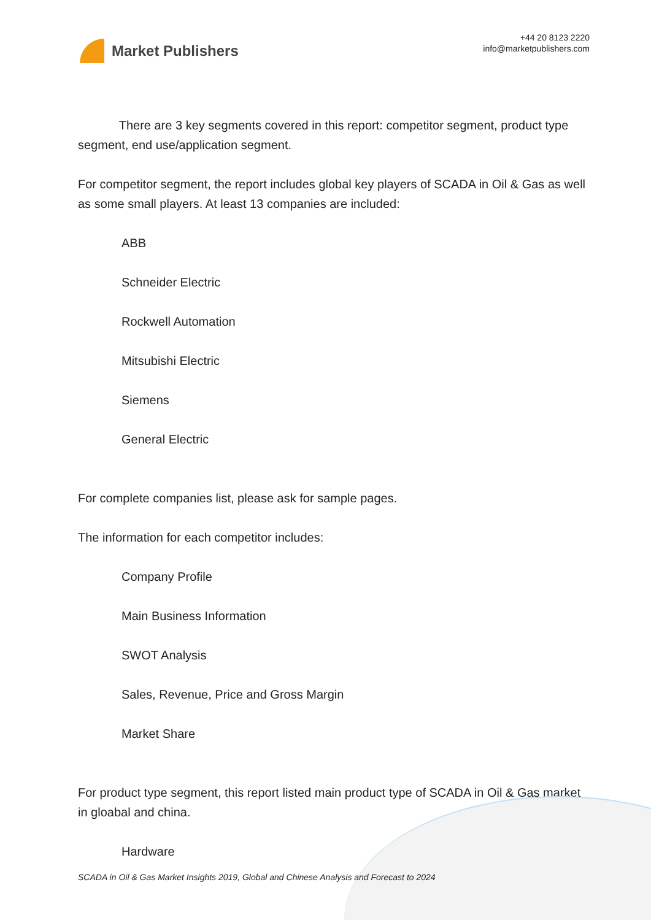Market Publishers
+44 20 8123 2220
info@marketpublishers.com
There are 3 key segments covered in this report: competitor segment, product type segment, end use/application segment.
For competitor segment, the report includes global key players of SCADA in Oil & Gas as well as some small players. At least 13 companies are included:
ABB
Schneider Electric
Rockwell Automation
Mitsubishi Electric
Siemens
General Electric
For complete companies list, please ask for sample pages.
The information for each competitor includes:
Company Profile
Main Business Information
SWOT Analysis
Sales, Revenue, Price and Gross Margin
Market Share
For product type segment, this report listed main product type of SCADA in Oil & Gas market in gloabal and china.
Hardware
SCADA in Oil & Gas Market Insights 2019, Global and Chinese Analysis and Forecast to 2024